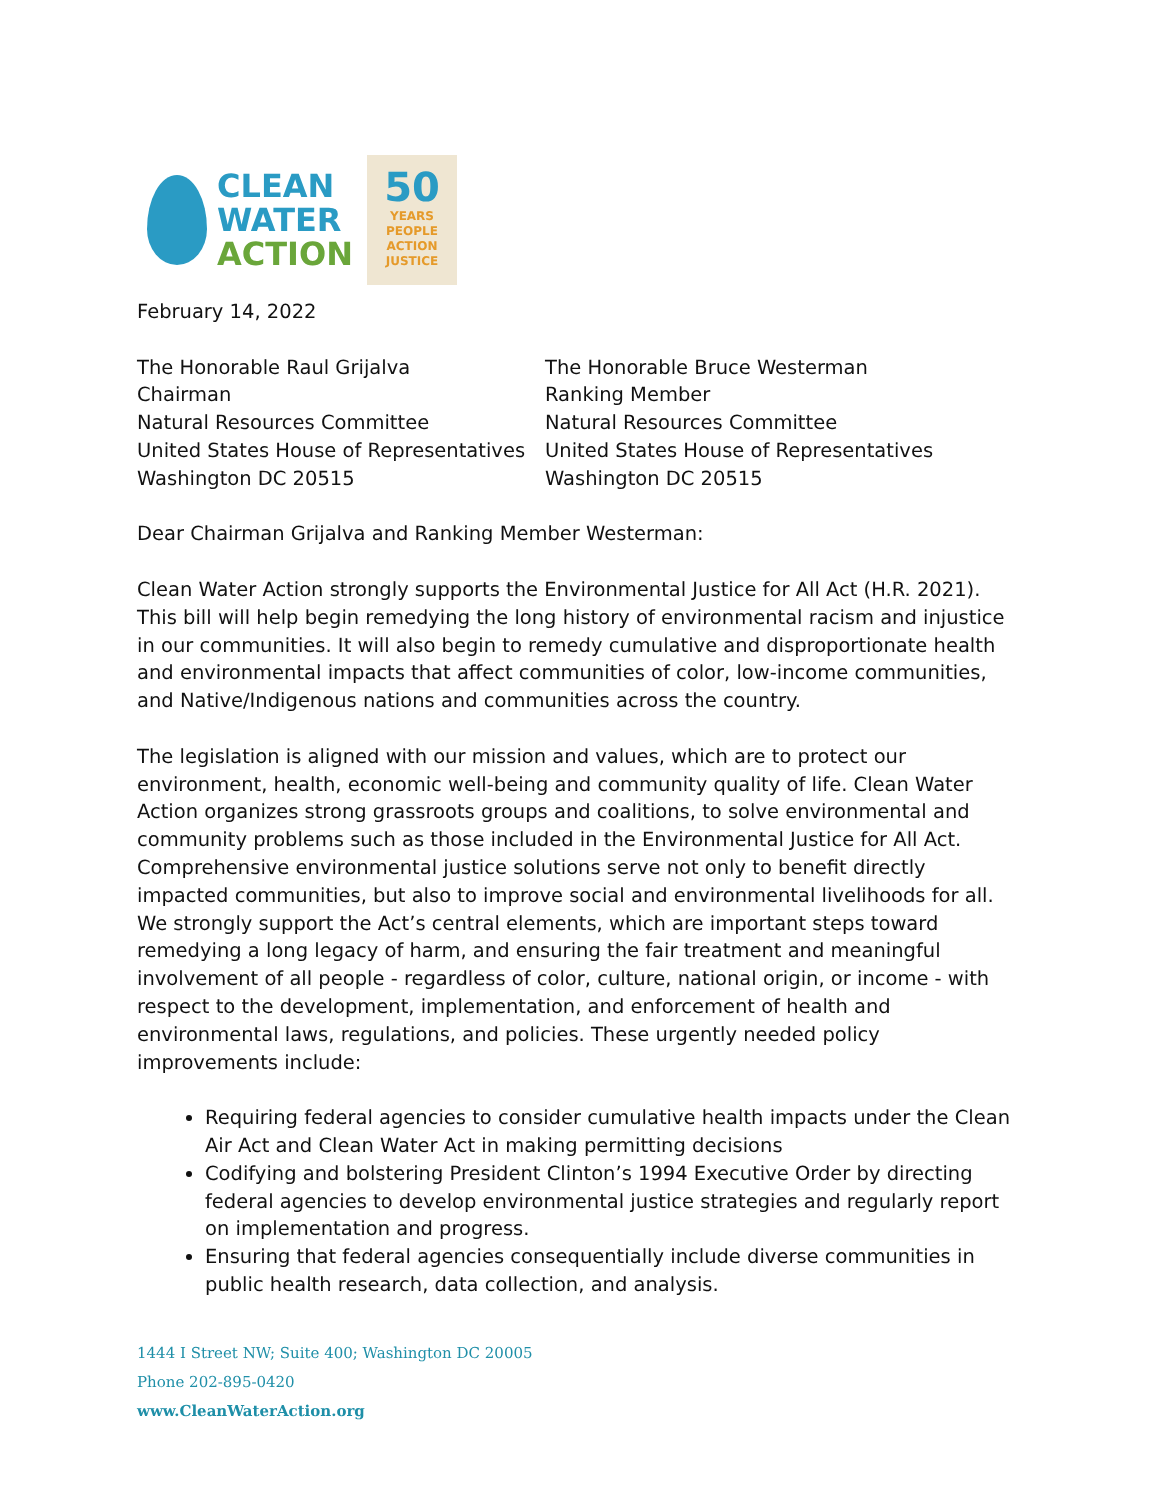CLEAN
WATER
ACTION
50
YEARS
PEOPLE
ACTION
JUSTICE
February 14, 2022
The Honorable Raul Grijalva
Chairman
Natural Resources Committee
United States House of Representatives
Washington DC 20515
The Honorable Bruce Westerman
Ranking Member
Natural Resources Committee
United States House of Representatives
Washington DC 20515
Dear Chairman Grijalva and Ranking Member Westerman:
Clean Water Action strongly supports the Environmental Justice for All Act (H.R. 2021). This bill will help begin remedying the long history of environmental racism and injustice in our communities. It will also begin to remedy cumulative and disproportionate health and environmental impacts that affect communities of color, low-income communities, and Native/Indigenous nations and communities across the country.
The legislation is aligned with our mission and values, which are to protect our environment, health, economic well-being and community quality of life. Clean Water Action organizes strong grassroots groups and coalitions, to solve environmental and community problems such as those included in the Environmental Justice for All Act. Comprehensive environmental justice solutions serve not only to benefit directly impacted communities, but also to improve social and environmental livelihoods for all. We strongly support the Act’s central elements, which are important steps toward remedying a long legacy of harm, and ensuring the fair treatment and meaningful involvement of all people - regardless of color, culture, national origin, or income - with respect to the development, implementation, and enforcement of health and environmental laws, regulations, and policies. These urgently needed policy improvements include:
Requiring federal agencies to consider cumulative health impacts under the Clean Air Act and Clean Water Act in making permitting decisions
Codifying and bolstering President Clinton’s 1994 Executive Order by directing federal agencies to develop environmental justice strategies and regularly report on implementation and progress.
Ensuring that federal agencies consequentially include diverse communities in public health research, data collection, and analysis.
1444 I Street NW; Suite 400; Washington DC 20005
Phone 202-895-0420
www.CleanWaterAction.org